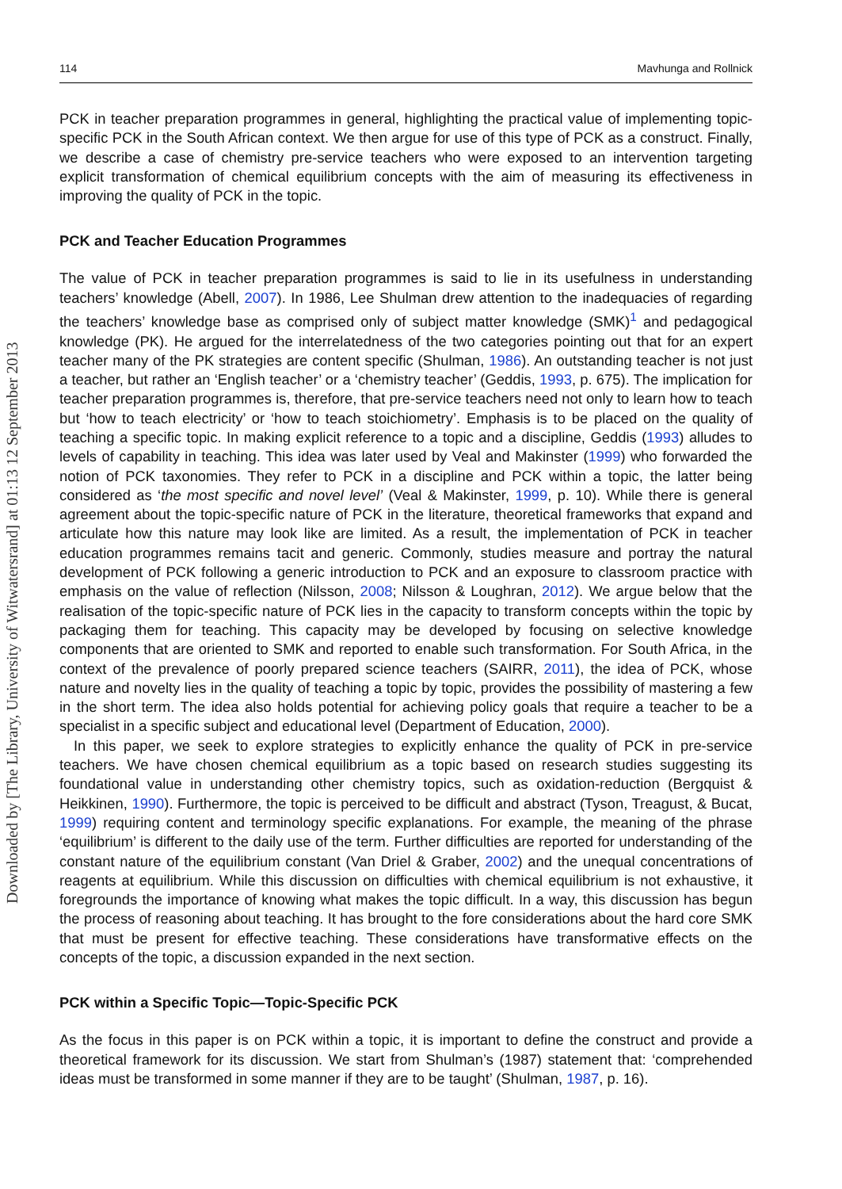Downloaded by [The Library, University of Witwatersrand] at 01:13 12 September 2013
114 Mavhunga and Rollnick
PCK in teacher preparation programmes in general, highlighting the practical value of implementing topic-specific PCK in the South African context. We then argue for use of this type of PCK as a construct. Finally, we describe a case of chemistry pre-service teachers who were exposed to an intervention targeting explicit transformation of chemical equilibrium concepts with the aim of measuring its effectiveness in improving the quality of PCK in the topic.
PCK and Teacher Education Programmes
The value of PCK in teacher preparation programmes is said to lie in its usefulness in understanding teachers’ knowledge (Abell, 2007). In 1986, Lee Shulman drew attention to the inadequacies of regarding the teachers’ knowledge base as comprised only of subject matter knowledge (SMK)<sup>1</sup> and pedagogical knowledge (PK). He argued for the interrelatedness of the two categories pointing out that for an expert teacher many of the PK strategies are content specific (Shulman, 1986). An outstanding teacher is not just a teacher, but rather an ‘English teacher’ or a ‘chemistry teacher’ (Geddis, 1993, p. 675). The implication for teacher preparation programmes is, therefore, that pre-service teachers need not only to learn how to teach but ‘how to teach electricity’ or ‘how to teach stoichiometry’. Emphasis is to be placed on the quality of teaching a specific topic. In making explicit reference to a topic and a discipline, Geddis (1993) alludes to levels of capability in teaching. This idea was later used by Veal and Makinster (1999) who forwarded the notion of PCK taxonomies. They refer to PCK in a discipline and PCK within a topic, the latter being considered as ‘the most specific and novel level’ (Veal & Makinster, 1999, p. 10). While there is general agreement about the topic-specific nature of PCK in the literature, theoretical frameworks that expand and articulate how this nature may look like are limited. As a result, the implementation of PCK in teacher education programmes remains tacit and generic. Commonly, studies measure and portray the natural development of PCK following a generic introduction to PCK and an exposure to classroom practice with emphasis on the value of reflection (Nilsson, 2008; Nilsson & Loughran, 2012). We argue below that the realisation of the topic-specific nature of PCK lies in the capacity to transform concepts within the topic by packaging them for teaching. This capacity may be developed by focusing on selective knowledge components that are oriented to SMK and reported to enable such transformation. For South Africa, in the context of the prevalence of poorly prepared science teachers (SAIRR, 2011), the idea of PCK, whose nature and novelty lies in the quality of teaching a topic by topic, provides the possibility of mastering a few in the short term. The idea also holds potential for achieving policy goals that require a teacher to be a specialist in a specific subject and educational level (Department of Education, 2000).
In this paper, we seek to explore strategies to explicitly enhance the quality of PCK in pre-service teachers. We have chosen chemical equilibrium as a topic based on research studies suggesting its foundational value in understanding other chemistry topics, such as oxidation-reduction (Bergquist & Heikkinen, 1990). Furthermore, the topic is perceived to be difficult and abstract (Tyson, Treagust, & Bucat, 1999) requiring content and terminology specific explanations. For example, the meaning of the phrase ‘equilibrium’ is different to the daily use of the term. Further difficulties are reported for understanding of the constant nature of the equilibrium constant (Van Driel & Graber, 2002) and the unequal concentrations of reagents at equilibrium. While this discussion on difficulties with chemical equilibrium is not exhaustive, it foregrounds the importance of knowing what makes the topic difficult. In a way, this discussion has begun the process of reasoning about teaching. It has brought to the fore considerations about the hard core SMK that must be present for effective teaching. These considerations have transformative effects on the concepts of the topic, a discussion expanded in the next section.
PCK within a Specific Topic—Topic-Specific PCK
As the focus in this paper is on PCK within a topic, it is important to define the construct and provide a theoretical framework for its discussion. We start from Shulman’s (1987) statement that: ‘comprehended ideas must be transformed in some manner if they are to be taught’ (Shulman, 1987, p. 16).